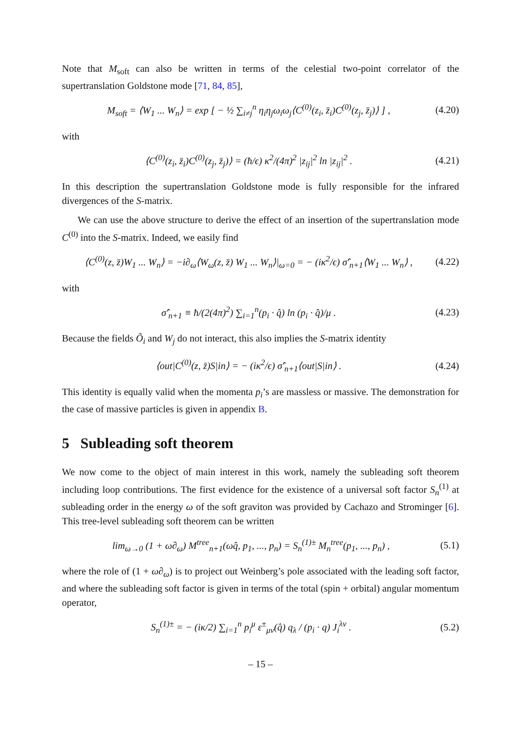Note that M<sub>soft</sub> can also be written in terms of the celestial two-point correlator of the supertranslation Goldstone mode [71, 84, 85],
M<sub>soft</sub> = ⟨W<sub>1</sub> ... W<sub>n</sub>⟩ = exp [ − ½ ∑<sub>i≠j</sub><sup>n</sup> η<sub>i</sub>η<sub>j</sub>ω<sub>i</sub>ω<sub>j</sub>⟨C<sup>(0)</sup>(z<sub>i</sub>, z̄<sub>i</sub>)C<sup>(0)</sup>(z<sub>j</sub>, z̄<sub>j</sub>)⟩ ] , (4.20)
with
⟨C<sup>(0)</sup>(z<sub>i</sub>, z̄<sub>i</sub>)C<sup>(0)</sup>(z<sub>j</sub>, z̄<sub>j</sub>)⟩ = (ħ/ϵ) κ<sup>2</sup>/(4π)<sup>2</sup> |z<sub>ij</sub>|<sup>2</sup> ln |z<sub>ij</sub>|<sup>2</sup> . (4.21)
In this description the supertranslation Goldstone mode is fully responsible for the infrared divergences of the S-matrix.
We can use the above structure to derive the effect of an insertion of the supertranslation mode C<sup>(0)</sup> into the S-matrix. Indeed, we easily find
⟨C<sup>(0)</sup>(z, z̄)W<sub>1</sub> ... W<sub>n</sub>⟩ = −i∂<sub>ω</sub>⟨W<sub>ω</sub>(z, z̄) W<sub>1</sub> ... W<sub>n</sub>⟩|<sub>ω=0</sub> = − (iκ<sup>2</sup>/ϵ) σ̂′<sub>n+1</sub>⟨W<sub>1</sub> ... W<sub>n</sub>⟩ , (4.22)
with
σ̂′<sub>n+1</sub> ≡ ħ/(2(4π)<sup>2</sup>) ∑<sub>i=1</sub><sup>n</sup>(p<sub>i</sub> · q̂) ln (p<sub>i</sub> · q̂)/μ . (4.23)
Because the fields Õ<sub>i</sub> and W<sub>j</sub> do not interact, this also implies the S-matrix identity
⟨out|C<sup>(0)</sup>(z, z̄)S|in⟩ = − (iκ<sup>2</sup>/ϵ) σ̂′<sub>n+1</sub>⟨out|S|in⟩ . (4.24)
This identity is equally valid when the momenta p<sub>i</sub>’s are massless or massive. The demonstration for the case of massive particles is given in appendix B.
5 Subleading soft theorem
We now come to the object of main interest in this work, namely the subleading soft theorem including loop contributions. The first evidence for the existence of a universal soft factor S<sub>n</sub><sup>(1)</sup> at subleading order in the energy ω of the soft graviton was provided by Cachazo and Strominger [6]. This tree-level subleading soft theorem can be written
lim<sub>ω→0</sub> (1 + ω∂<sub>ω</sub>) M<sup>tree</sup><sub>n+1</sub>(ωq̂, p<sub>1</sub>, ..., p<sub>n</sub>) = S<sub>n</sub><sup>(1)±</sup> M<sub>n</sub><sup>tree</sup>(p<sub>1</sub>, ..., p<sub>n</sub>) , (5.1)
where the role of (1 + ω∂<sub>ω</sub>) is to project out Weinberg’s pole associated with the leading soft factor, and where the subleading soft factor is given in terms of the total (spin + orbital) angular momentum operator,
S<sub>n</sub><sup>(1)±</sup> = − (iκ/2) ∑<sub>i=1</sub><sup>n</sup> p<sub>i</sub><sup>μ</sup> ε<sup>±</sup><sub>μν</sub>(q̂) q<sub>λ</sub> / (p<sub>i</sub> · q) J<sub>i</sub><sup>λν</sup> . (5.2)
– 15 –